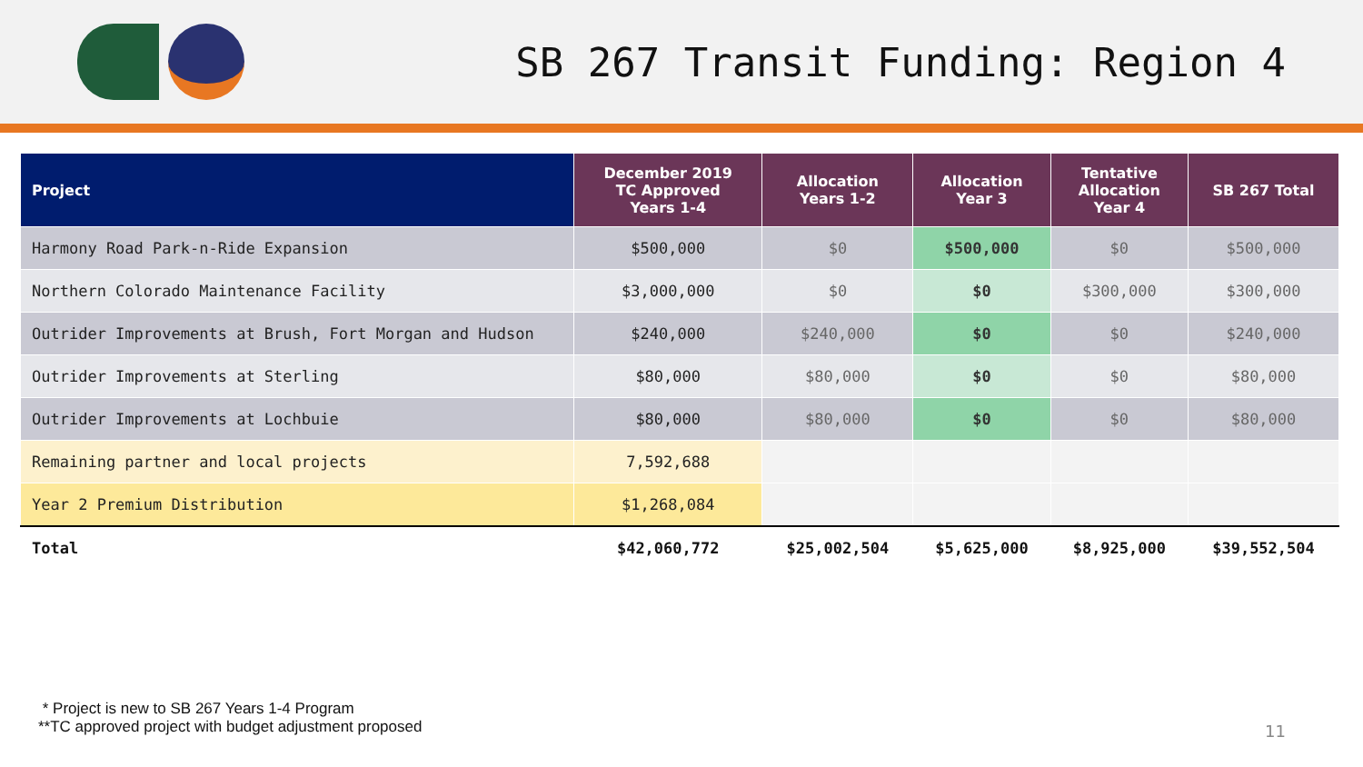SB 267 Transit Funding: Region 4
| Project | December 2019 TC Approved Years 1-4 | Allocation Years 1-2 | Allocation Year 3 | Tentative Allocation Year 4 | SB 267 Total |
| --- | --- | --- | --- | --- | --- |
| Harmony Road Park-n-Ride Expansion | $500,000 | $0 | $500,000 | $0 | $500,000 |
| Northern Colorado Maintenance Facility | $3,000,000 | $0 | $0 | $300,000 | $300,000 |
| Outrider Improvements at Brush, Fort Morgan and Hudson | $240,000 | $240,000 | $0 | $0 | $240,000 |
| Outrider Improvements at Sterling | $80,000 | $80,000 | $0 | $0 | $80,000 |
| Outrider Improvements at Lochbuie | $80,000 | $80,000 | $0 | $0 | $80,000 |
| Remaining partner and local projects | 7,592,688 | | | | |
| Year 2 Premium Distribution | $1,268,084 | | | | |
| Total | $42,060,772 | $25,002,504 | $5,625,000 | $8,925,000 | $39,552,504 |
* Project is new to SB 267 Years 1-4 Program
**TC approved project with budget adjustment proposed
11